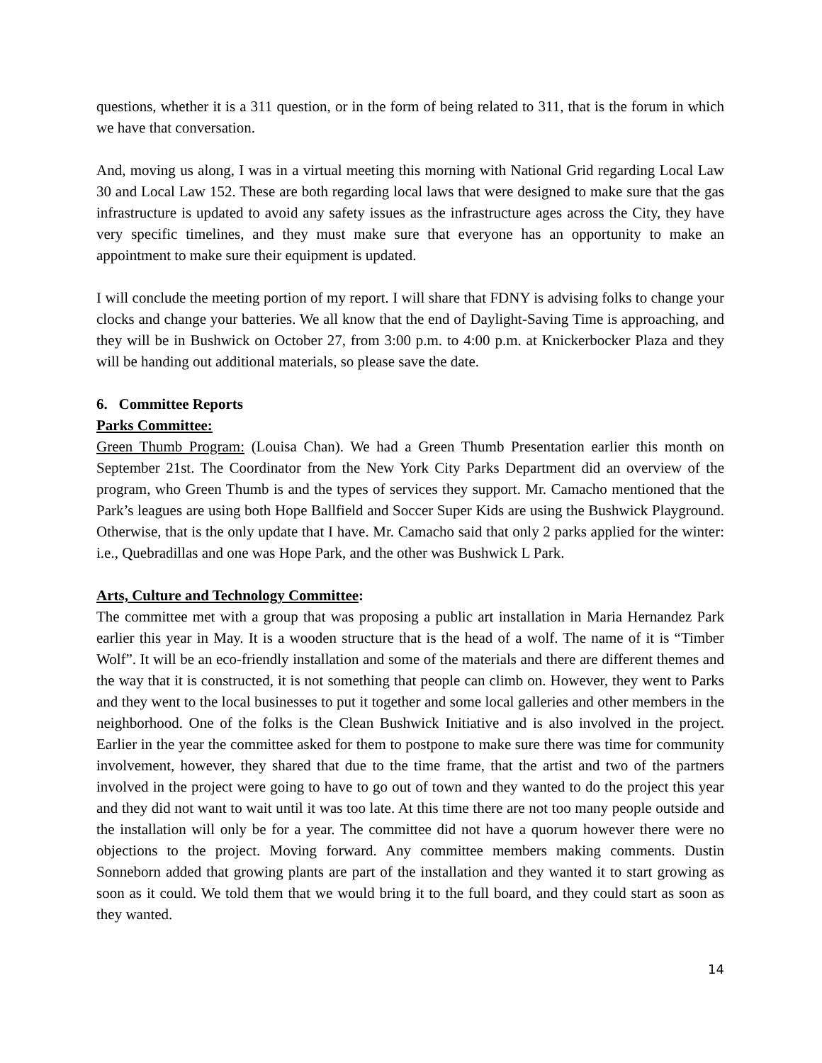questions, whether it is a 311 question, or in the form of being related to 311, that is the forum in which we have that conversation.
And, moving us along, I was in a virtual meeting this morning with National Grid regarding Local Law 30 and Local Law 152. These are both regarding local laws that were designed to make sure that the gas infrastructure is updated to avoid any safety issues as the infrastructure ages across the City, they have very specific timelines, and they must make sure that everyone has an opportunity to make an appointment to make sure their equipment is updated.
I will conclude the meeting portion of my report. I will share that FDNY is advising folks to change your clocks and change your batteries. We all know that the end of Daylight-Saving Time is approaching, and they will be in Bushwick on October 27, from 3:00 p.m. to 4:00 p.m. at Knickerbocker Plaza and they will be handing out additional materials, so please save the date.
6. Committee Reports
Parks Committee:
Green Thumb Program: (Louisa Chan). We had a Green Thumb Presentation earlier this month on September 21st. The Coordinator from the New York City Parks Department did an overview of the program, who Green Thumb is and the types of services they support. Mr. Camacho mentioned that the Park’s leagues are using both Hope Ballfield and Soccer Super Kids are using the Bushwick Playground. Otherwise, that is the only update that I have. Mr. Camacho said that only 2 parks applied for the winter: i.e., Quebradillas and one was Hope Park, and the other was Bushwick L Park.
Arts, Culture and Technology Committee:
The committee met with a group that was proposing a public art installation in Maria Hernandez Park earlier this year in May. It is a wooden structure that is the head of a wolf. The name of it is “Timber Wolf”. It will be an eco-friendly installation and some of the materials and there are different themes and the way that it is constructed, it is not something that people can climb on. However, they went to Parks and they went to the local businesses to put it together and some local galleries and other members in the neighborhood. One of the folks is the Clean Bushwick Initiative and is also involved in the project. Earlier in the year the committee asked for them to postpone to make sure there was time for community involvement, however, they shared that due to the time frame, that the artist and two of the partners involved in the project were going to have to go out of town and they wanted to do the project this year and they did not want to wait until it was too late. At this time there are not too many people outside and the installation will only be for a year. The committee did not have a quorum however there were no objections to the project. Moving forward. Any committee members making comments. Dustin Sonneborn added that growing plants are part of the installation and they wanted it to start growing as soon as it could. We told them that we would bring it to the full board, and they could start as soon as they wanted.
14